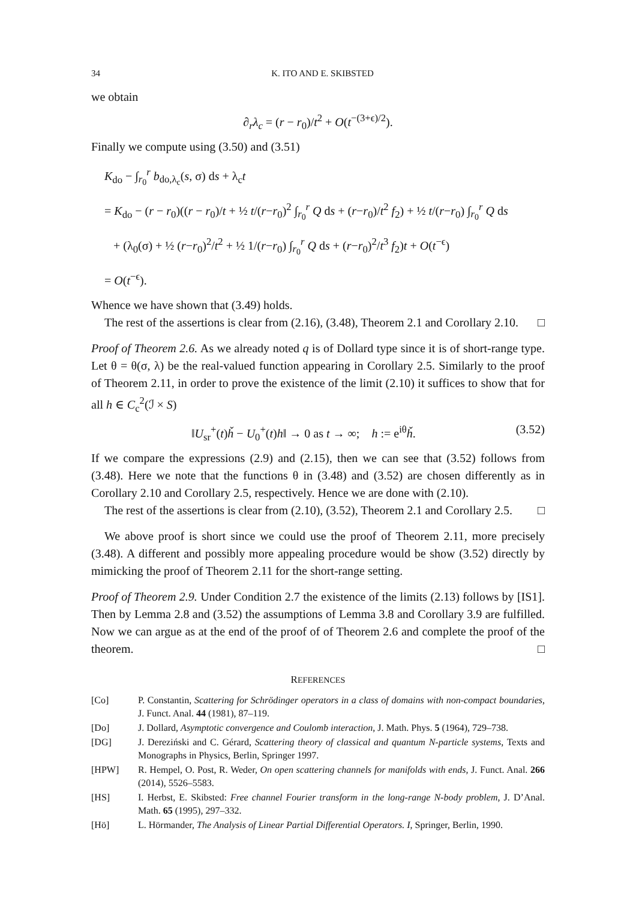34 K. ITO AND E. SKIBSTED
we obtain
∂<sub>r</sub>λ<sub>c</sub> = (r − r<sub>0</sub>)/t<sup>2</sup> + O(t<sup>−(3+ϵ)/2</sup>).
Finally we compute using (3.50) and (3.51)
K<sub>do</sub> − ∫<sub>r<sub>0</sub></sub><sup>r</sup> b<sub>do,λ<sub>c</sub></sub>(s, σ) ds + λ<sub>c</sub>t
= K<sub>do</sub> − (r − r<sub>0</sub>)((r − r<sub>0</sub>)/t + ½ t/(r−r<sub>0</sub>)<sup>2</sup> ∫<sub>r<sub>0</sub></sub><sup>r</sup> Q ds + (r−r<sub>0</sub>)/t<sup>2</sup> f<sub>2</sub>) + ½ t/(r−r<sub>0</sub>) ∫<sub>r<sub>0</sub></sub><sup>r</sup> Q ds
+ (λ<sub>0</sub>(σ) + ½ (r−r<sub>0</sub>)<sup>2</sup>/t<sup>2</sup> + ½ 1/(r−r<sub>0</sub>) ∫<sub>r<sub>0</sub></sub><sup>r</sup> Q ds + (r−r<sub>0</sub>)<sup>2</sup>/t<sup>3</sup> f<sub>2</sub>)t + O(t<sup>−ϵ</sup>)
= O(t<sup>−ϵ</sup>).
Whence we have shown that (3.49) holds.
The rest of the assertions is clear from (2.16), (3.48), Theorem 2.1 and Corollary 2.10. □
Proof of Theorem 2.6. As we already noted q is of Dollard type since it is of short-range type. Let θ = θ(σ, λ) be the real-valued function appearing in Corollary 2.5. Similarly to the proof of Theorem 2.11, in order to prove the existence of the limit (2.10) it suffices to show that for all h ∈ C<sub>c</sub><sup>2</sup>(ℐ × S)
‖U<sub>sr</sub><sup>+</sup>(t)ȟ − U<sub>0</sub><sup>+</sup>(t)h‖ → 0 as t → ∞; h := e<sup>iθ</sup>ȟ. (3.52)
If we compare the expressions (2.9) and (2.15), then we can see that (3.52) follows from (3.48). Here we note that the functions θ in (3.48) and (3.52) are chosen differently as in Corollary 2.10 and Corollary 2.5, respectively. Hence we are done with (2.10).
The rest of the assertions is clear from (2.10), (3.52), Theorem 2.1 and Corollary 2.5. □
We above proof is short since we could use the proof of Theorem 2.11, more precisely (3.48). A different and possibly more appealing procedure would be show (3.52) directly by mimicking the proof of Theorem 2.11 for the short-range setting.
Proof of Theorem 2.9. Under Condition 2.7 the existence of the limits (2.13) follows by [IS1]. Then by Lemma 2.8 and (3.52) the assumptions of Lemma 3.8 and Corollary 3.9 are fulfilled. Now we can argue as at the end of the proof of of Theorem 2.6 and complete the proof of the theorem. □
REFERENCES
[Co] P. Constantin, Scattering for Schrödinger operators in a class of domains with non-compact boundaries, J. Funct. Anal. 44 (1981), 87–119.
[Do] J. Dollard, Asymptotic convergence and Coulomb interaction, J. Math. Phys. 5 (1964), 729–738.
[DG] J. Dereziński and C. Gérard, Scattering theory of classical and quantum N-particle systems, Texts and Monographs in Physics, Berlin, Springer 1997.
[HPW] R. Hempel, O. Post, R. Weder, On open scattering channels for manifolds with ends, J. Funct. Anal. 266 (2014), 5526–5583.
[HS] I. Herbst, E. Skibsted: Free channel Fourier transform in the long-range N-body problem, J. D’Anal. Math. 65 (1995), 297–332.
[Hö] L. Hörmander, The Analysis of Linear Partial Differential Operators. I, Springer, Berlin, 1990.